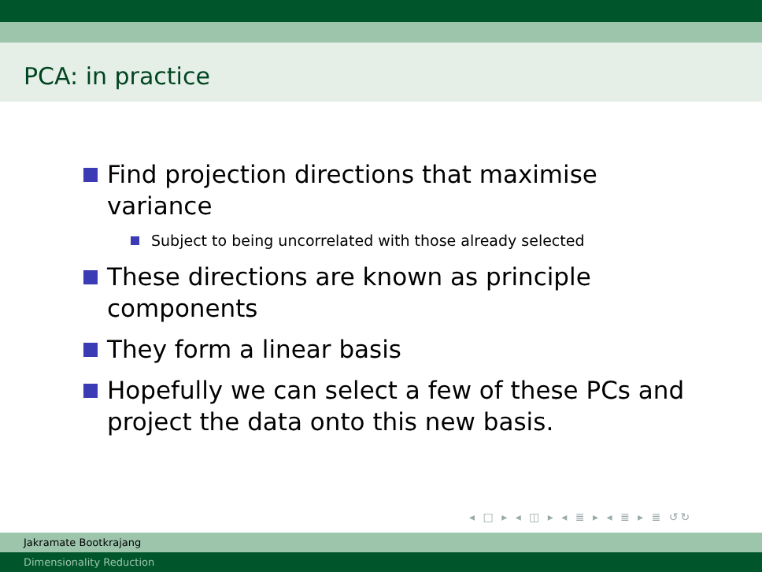PCA: in practice
Find projection directions that maximise variance
Subject to being uncorrelated with those already selected
These directions are known as principle components
They form a linear basis
Hopefully we can select a few of these PCs and project the data onto this new basis.
◂ □ ▸ ◂ ◫ ▸ ◂ ≣ ▸ ◂ ≣ ▸ ≣ ↺↻
Jakramate Bootkrajang
Dimensionality Reduction